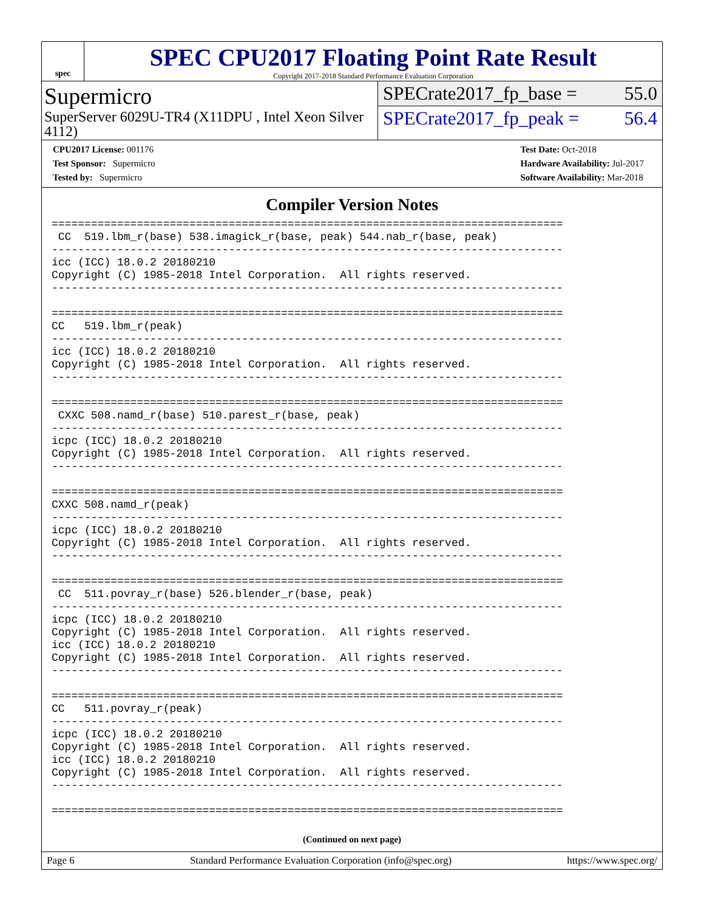spec
SPEC CPU2017 Floating Point Rate Result
Copyright 2017-2018 Standard Performance Evaluation Corporation
Supermicro
SuperServer 6029U-TR4 (X11DPU , Intel Xeon Silver 4112)
SPECrate2017_fp_base = 55.0
SPECrate2017_fp_peak = 56.4
CPU2017 License: 001176
Test Sponsor: Supermicro
Tested by: Supermicro
Test Date: Oct-2018
Hardware Availability: Jul-2017
Software Availability: Mar-2018
Compiler Version Notes
==============================================================================
 CC  519.lbm_r(base) 538.imagick_r(base, peak) 544.nab_r(base, peak)
------------------------------------------------------------------------------
icc (ICC) 18.0.2 20180210
Copyright (C) 1985-2018 Intel Corporation.  All rights reserved.
------------------------------------------------------------------------------

==============================================================================
CC   519.lbm_r(peak)
------------------------------------------------------------------------------
icc (ICC) 18.0.2 20180210
Copyright (C) 1985-2018 Intel Corporation.  All rights reserved.
------------------------------------------------------------------------------

==============================================================================
 CXXC 508.namd_r(base) 510.parest_r(base, peak)
------------------------------------------------------------------------------
icpc (ICC) 18.0.2 20180210
Copyright (C) 1985-2018 Intel Corporation.  All rights reserved.
------------------------------------------------------------------------------

==============================================================================
CXXC 508.namd_r(peak)
------------------------------------------------------------------------------
icpc (ICC) 18.0.2 20180210
Copyright (C) 1985-2018 Intel Corporation.  All rights reserved.
------------------------------------------------------------------------------

==============================================================================
 CC  511.povray_r(base) 526.blender_r(base, peak)
------------------------------------------------------------------------------
icpc (ICC) 18.0.2 20180210
Copyright (C) 1985-2018 Intel Corporation.  All rights reserved.
icc (ICC) 18.0.2 20180210
Copyright (C) 1985-2018 Intel Corporation.  All rights reserved.
------------------------------------------------------------------------------

==============================================================================
CC   511.povray_r(peak)
------------------------------------------------------------------------------
icpc (ICC) 18.0.2 20180210
Copyright (C) 1985-2018 Intel Corporation.  All rights reserved.
icc (ICC) 18.0.2 20180210
Copyright (C) 1985-2018 Intel Corporation.  All rights reserved.
------------------------------------------------------------------------------

==============================================================================
(Continued on next page)
Page 6 Standard Performance Evaluation Corporation (info@spec.org) https://www.spec.org/